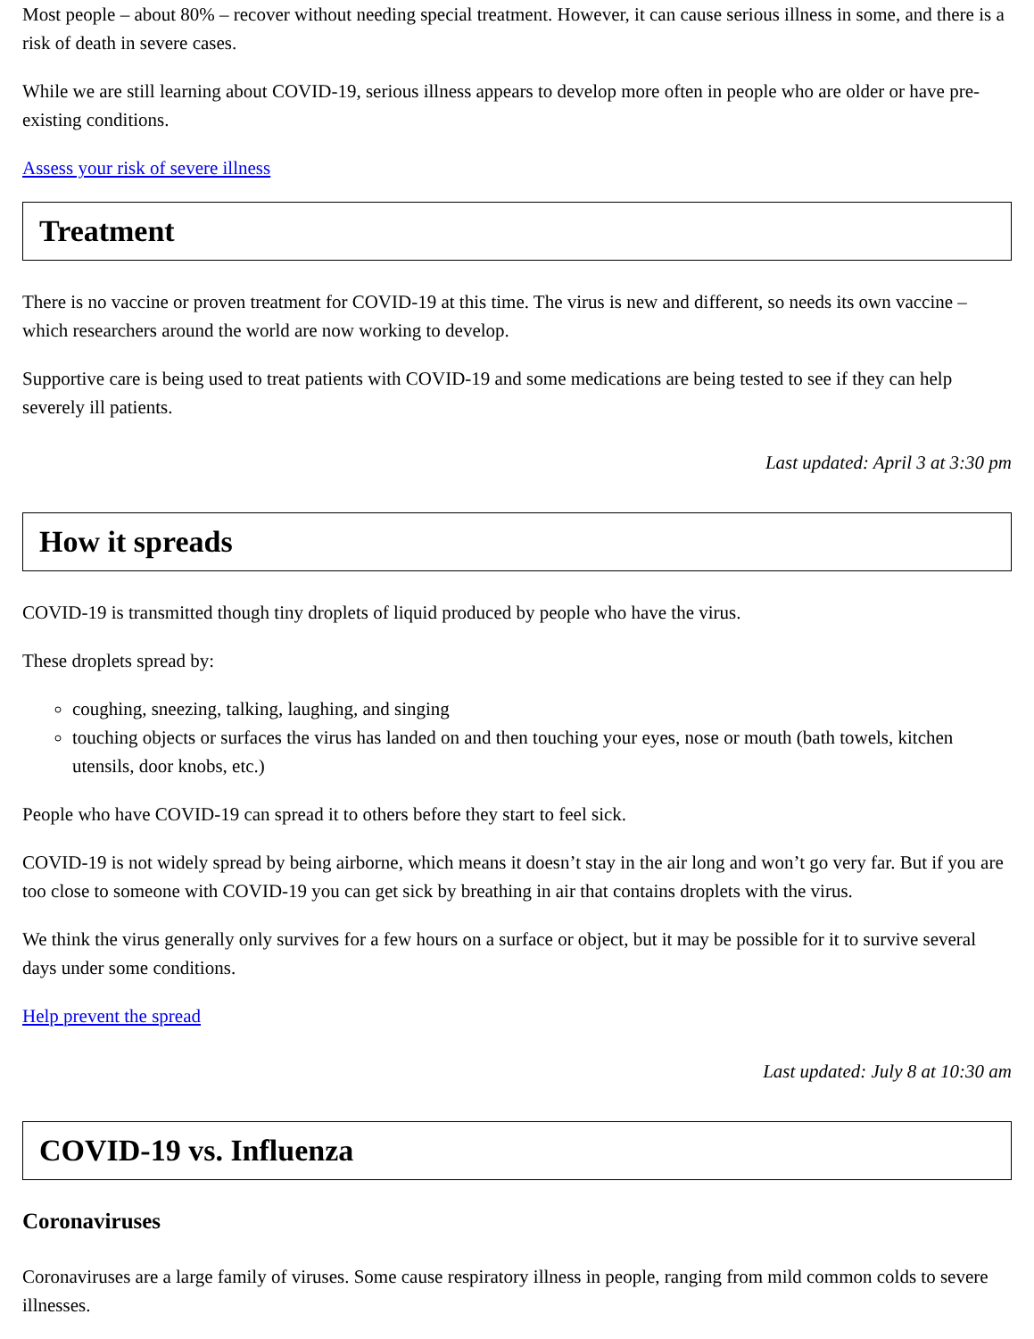Most people – about 80% – recover without needing special treatment. However, it can cause serious illness in some, and there is a risk of death in severe cases.
While we are still learning about COVID-19, serious illness appears to develop more often in people who are older or have pre-existing conditions.
Assess your risk of severe illness
Treatment
There is no vaccine or proven treatment for COVID-19 at this time. The virus is new and different, so needs its own vaccine – which researchers around the world are now working to develop.
Supportive care is being used to treat patients with COVID-19 and some medications are being tested to see if they can help severely ill patients.
Last updated: April 3 at 3:30 pm
How it spreads
COVID-19 is transmitted though tiny droplets of liquid produced by people who have the virus.
These droplets spread by:
coughing, sneezing, talking, laughing, and singing
touching objects or surfaces the virus has landed on and then touching your eyes, nose or mouth (bath towels, kitchen utensils, door knobs, etc.)
People who have COVID-19 can spread it to others before they start to feel sick.
COVID-19 is not widely spread by being airborne, which means it doesn’t stay in the air long and won’t go very far. But if you are too close to someone with COVID-19 you can get sick by breathing in air that contains droplets with the virus.
We think the virus generally only survives for a few hours on a surface or object, but it may be possible for it to survive several days under some conditions.
Help prevent the spread
Last updated: July 8 at 10:30 am
COVID-19 vs. Influenza
Coronaviruses
Coronaviruses are a large family of viruses. Some cause respiratory illness in people, ranging from mild common colds to severe illnesses.